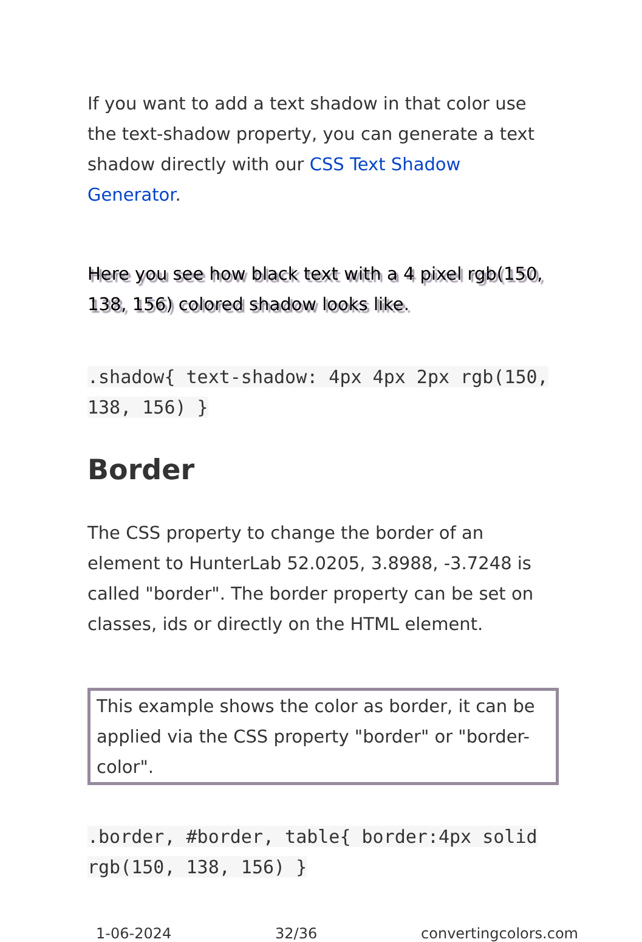If you want to add a text shadow in that color use the text-shadow property, you can generate a text shadow directly with our CSS Text Shadow Generator.
Here you see how black text with a 4 pixel rgb(150, 138, 156) colored shadow looks like.
.shadow{ text-shadow: 4px 4px 2px rgb(150, 138, 156) }
Border
The CSS property to change the border of an element to HunterLab 52.0205, 3.8988, -3.7248 is called "border". The border property can be set on classes, ids or directly on the HTML element.
This example shows the color as border, it can be applied via the CSS property "border" or "border-color".
.border, #border, table{ border:4px solid rgb(150, 138, 156) }
1-06-2024 32/36 convertingcolors.com